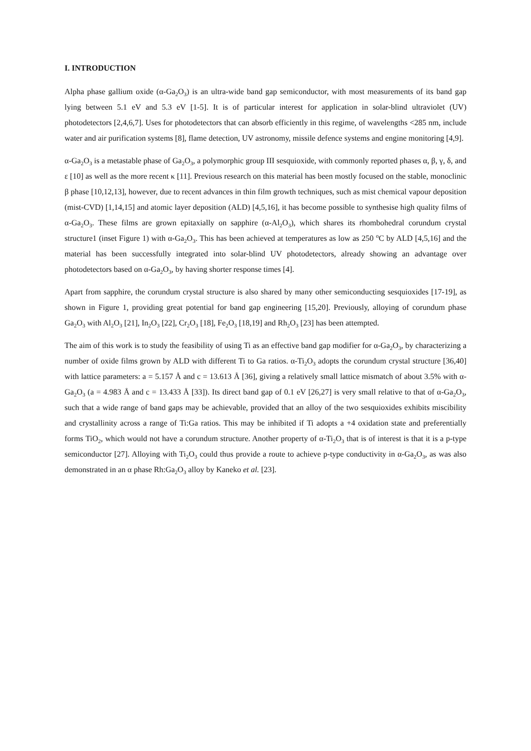I. INTRODUCTION
Alpha phase gallium oxide (α-Ga<sub>2</sub>O<sub>3</sub>) is an ultra-wide band gap semiconductor, with most measurements of its band gap lying between 5.1 eV and 5.3 eV [1-5]. It is of particular interest for application in solar-blind ultraviolet (UV) photodetectors [2,4,6,7]. Uses for photodetectors that can absorb efficiently in this regime, of wavelengths <285 nm, include water and air purification systems [8], flame detection, UV astronomy, missile defence systems and engine monitoring [4,9].
α-Ga<sub>2</sub>O<sub>3</sub> is a metastable phase of Ga<sub>2</sub>O<sub>3</sub>, a polymorphic group III sesquioxide, with commonly reported phases α, β, γ, δ, and ε [10] as well as the more recent κ [11]. Previous research on this material has been mostly focused on the stable, monoclinic β phase [10,12,13], however, due to recent advances in thin film growth techniques, such as mist chemical vapour deposition (mist-CVD) [1,14,15] and atomic layer deposition (ALD) [4,5,16], it has become possible to synthesise high quality films of α-Ga<sub>2</sub>O<sub>3</sub>. These films are grown epitaxially on sapphire (α-Al<sub>2</sub>O<sub>3</sub>), which shares its rhombohedral corundum crystal structure1 (inset Figure 1) with α-Ga<sub>2</sub>O<sub>3</sub>. This has been achieved at temperatures as low as 250 <sup>o</sup>C by ALD [4,5,16] and the material has been successfully integrated into solar-blind UV photodetectors, already showing an advantage over photodetectors based on α-Ga<sub>2</sub>O<sub>3</sub>, by having shorter response times [4].
Apart from sapphire, the corundum crystal structure is also shared by many other semiconducting sesquioxides [17-19], as shown in Figure 1, providing great potential for band gap engineering [15,20]. Previously, alloying of corundum phase Ga<sub>2</sub>O<sub>3</sub> with Al<sub>2</sub>O<sub>3</sub> [21], In<sub>2</sub>O<sub>3</sub> [22], Cr<sub>2</sub>O<sub>3</sub> [18], Fe<sub>2</sub>O<sub>3</sub> [18,19] and Rh<sub>2</sub>O<sub>3</sub> [23] has been attempted.
The aim of this work is to study the feasibility of using Ti as an effective band gap modifier for α-Ga<sub>2</sub>O<sub>3</sub>, by characterizing a number of oxide films grown by ALD with different Ti to Ga ratios. α-Ti<sub>2</sub>O<sub>3</sub> adopts the corundum crystal structure [36,40] with lattice parameters: a = 5.157 Å and c = 13.613 Å [36], giving a relatively small lattice mismatch of about 3.5% with α-Ga<sub>2</sub>O<sub>3</sub> (a = 4.983 Å and c = 13.433 Å [33]). Its direct band gap of 0.1 eV [26,27] is very small relative to that of α-Ga<sub>2</sub>O<sub>3</sub>, such that a wide range of band gaps may be achievable, provided that an alloy of the two sesquioxides exhibits miscibility and crystallinity across a range of Ti:Ga ratios. This may be inhibited if Ti adopts a +4 oxidation state and preferentially forms TiO<sub>2</sub>, which would not have a corundum structure. Another property of α-Ti<sub>2</sub>O<sub>3</sub> that is of interest is that it is a p-type semiconductor [27]. Alloying with Ti<sub>2</sub>O<sub>3</sub> could thus provide a route to achieve p-type conductivity in α-Ga<sub>2</sub>O<sub>3</sub>, as was also demonstrated in an α phase Rh:Ga<sub>2</sub>O<sub>3</sub> alloy by Kaneko et al. [23].